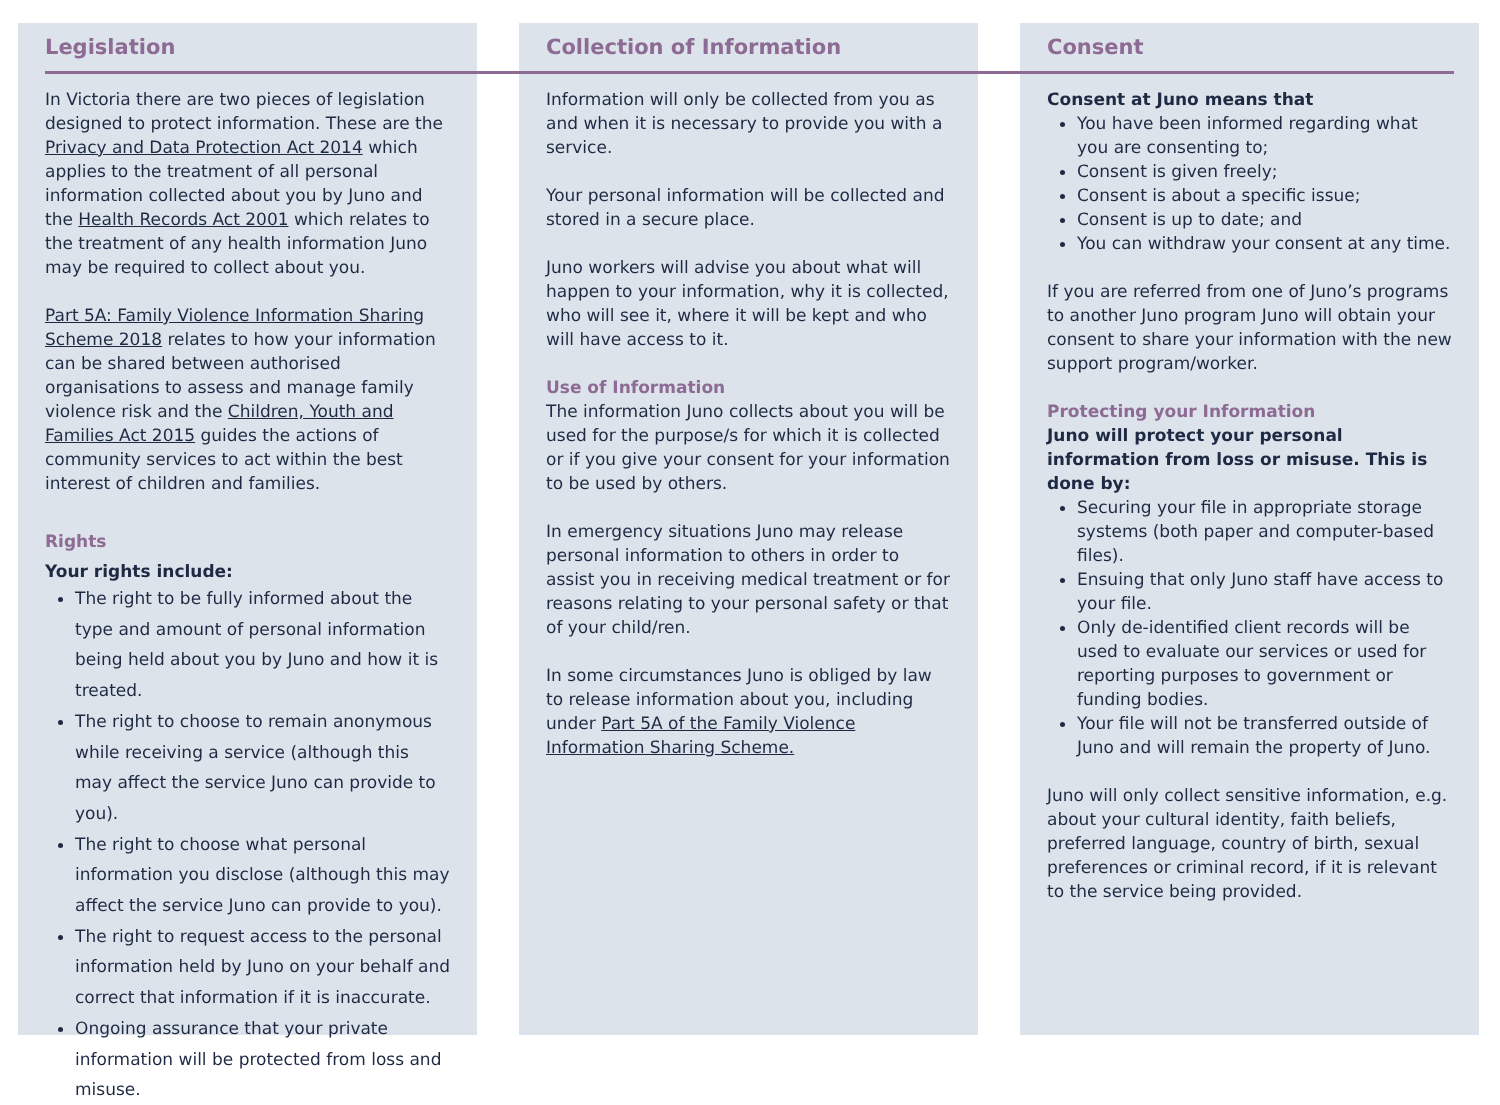Legislation
In Victoria there are two pieces of legislation designed to protect information. These are the Privacy and Data Protection Act 2014 which applies to the treatment of all personal information collected about you by Juno and the Health Records Act 2001 which relates to the treatment of any health information Juno may be required to collect about you.
Part 5A: Family Violence Information Sharing Scheme 2018 relates to how your information can be shared between authorised organisations to assess and manage family violence risk and the Children, Youth and Families Act 2015 guides the actions of community services to act within the best interest of children and families.
Rights
Your rights include:
The right to be fully informed about the type and amount of personal information being held about you by Juno and how it is treated.
The right to choose to remain anonymous while receiving a service (although this may affect the service Juno can provide to you).
The right to choose what personal information you disclose (although this may affect the service Juno can provide to you).
The right to request access to the personal information held by Juno on your behalf and correct that information if it is inaccurate.
Ongoing assurance that your private information will be protected from loss and misuse.
Collection of Information
Information will only be collected from you as and when it is necessary to provide you with a service.
Your personal information will be collected and stored in a secure place.
Juno workers will advise you about what will happen to your information, why it is collected, who will see it, where it will be kept and who will have access to it.
Use of Information
The information Juno collects about you will be used for the purpose/s for which it is collected or if you give your consent for your information to be used by others.
In emergency situations Juno may release personal information to others in order to assist you in receiving medical treatment or for reasons relating to your personal safety or that of your child/ren.
In some circumstances Juno is obliged by law to release information about you, including under Part 5A of the Family Violence Information Sharing Scheme.
Consent
Consent at Juno means that
You have been informed regarding what you are consenting to;
Consent is given freely;
Consent is about a specific issue;
Consent is up to date; and
You can withdraw your consent at any time.
If you are referred from one of Juno’s programs to another Juno program Juno will obtain your consent to share your information with the new support program/worker.
Protecting your Information
Juno will protect your personal information from loss or misuse. This is done by:
Securing your file in appropriate storage systems (both paper and computer-based files).
Ensuing that only Juno staff have access to your file.
Only de-identified client records will be used to evaluate our services or used for reporting purposes to government or funding bodies.
Your file will not be transferred outside of Juno and will remain the property of Juno.
Juno will only collect sensitive information, e.g. about your cultural identity, faith beliefs, preferred language, country of birth, sexual preferences or criminal record, if it is relevant to the service being provided.